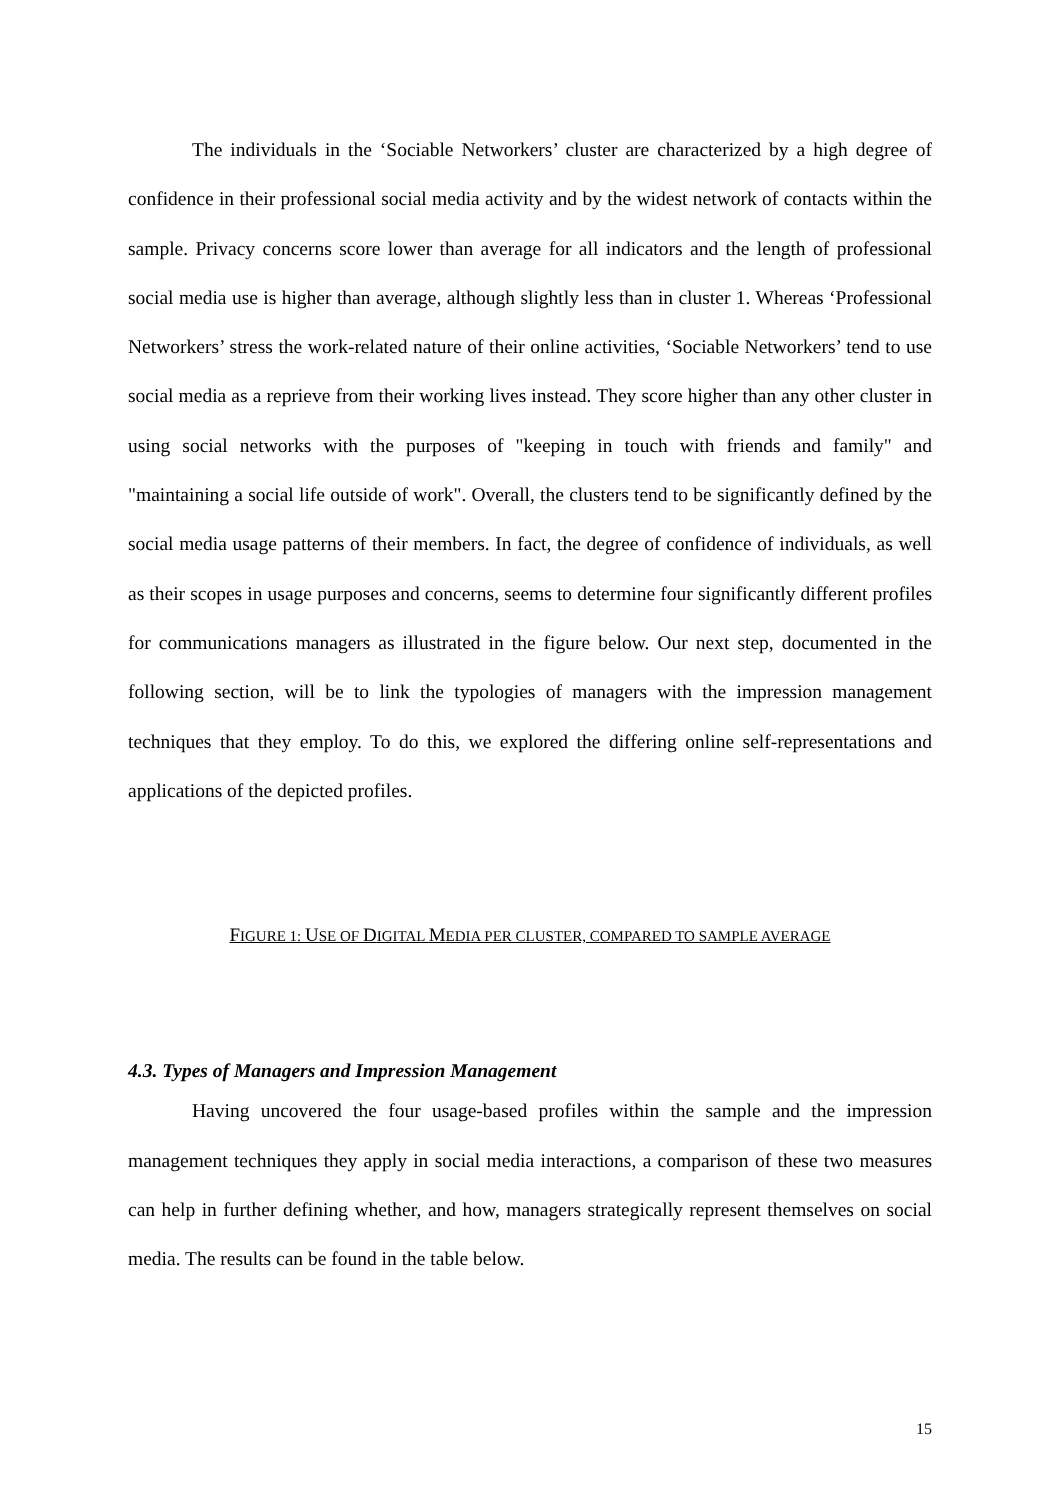The individuals in the ‘Sociable Networkers’ cluster are characterized by a high degree of confidence in their professional social media activity and by the widest network of contacts within the sample. Privacy concerns score lower than average for all indicators and the length of professional social media use is higher than average, although slightly less than in cluster 1. Whereas ‘Professional Networkers’ stress the work-related nature of their online activities, ‘Sociable Networkers’ tend to use social media as a reprieve from their working lives instead. They score higher than any other cluster in using social networks with the purposes of "keeping in touch with friends and family" and "maintaining a social life outside of work". Overall, the clusters tend to be significantly defined by the social media usage patterns of their members. In fact, the degree of confidence of individuals, as well as their scopes in usage purposes and concerns, seems to determine four significantly different profiles for communications managers as illustrated in the figure below. Our next step, documented in the following section, will be to link the typologies of managers with the impression management techniques that they employ. To do this, we explored the differing online self-representations and applications of the depicted profiles.
FIGURE 1: USE OF DIGITAL MEDIA PER CLUSTER, COMPARED TO SAMPLE AVERAGE
4.3. Types of Managers and Impression Management
Having uncovered the four usage-based profiles within the sample and the impression management techniques they apply in social media interactions, a comparison of these two measures can help in further defining whether, and how, managers strategically represent themselves on social media. The results can be found in the table below.
15